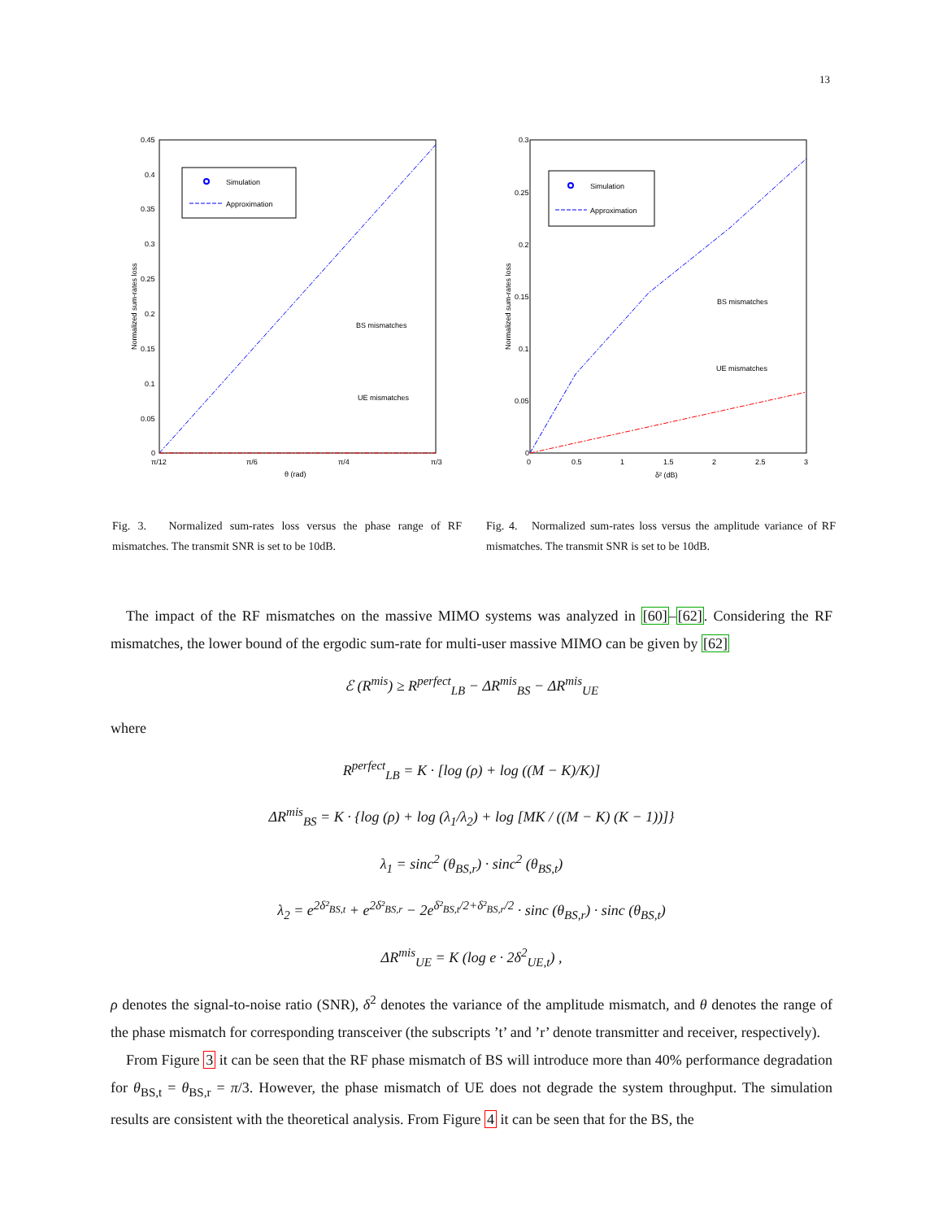13
0.45
0.4
0.35
0.3
0.25
0.2
0.15
0.1
0.05
0
π/12
π/6
π/4
π/3
θ (rad)
Normalized sum-rates loss
Simulation
Approximation
BS mismatches
UE mismatches
Fig. 3. Normalized sum-rates loss versus the phase range of RF mismatches. The transmit SNR is set to be 10dB.
0.3
0.25
0.2
0.15
0.1
0.05
0
0
0.5
1
1.5
2
2.5
3
δ² (dB)
Normalized sum-rates loss
Simulation
Approximation
BS mismatches
UE mismatches
Fig. 4. Normalized sum-rates loss versus the amplitude variance of RF mismatches. The transmit SNR is set to be 10dB.
The impact of the RF mismatches on the massive MIMO systems was analyzed in [60]–[62]. Considering the RF mismatches, the lower bound of the ergodic sum-rate for multi-user massive MIMO can be given by [62]
ℰ (R<sup>mis</sup>) ≥ R<sup>perfect</sup><sub>LB</sub> − ΔR<sup>mis</sup><sub>BS</sub> − ΔR<sup>mis</sup><sub>UE</sub>
where
R<sup>perfect</sup><sub>LB</sub> = K · [log (ρ) + log ((M − K)/K)]
ΔR<sup>mis</sup><sub>BS</sub> = K · {log (ρ) + log (λ<sub>1</sub>/λ<sub>2</sub>) + log [MK / ((M − K) (K − 1))]}
λ<sub>1</sub> = sinc<sup>2</sup> (θ<sub>BS,r</sub>) · sinc<sup>2</sup> (θ<sub>BS,t</sub>)
λ<sub>2</sub> = e<sup>2δ²<sub>BS,t</sub></sup> + e<sup>2δ²<sub>BS,r</sub></sup> − 2e<sup>δ²<sub>BS,t</sub>/2+δ²<sub>BS,r</sub>/2</sup> · sinc (θ<sub>BS,r</sub>) · sinc (θ<sub>BS,t</sub>)
ΔR<sup>mis</sup><sub>UE</sub> = K (log e · 2δ<sup>2</sup><sub>UE,t</sub>) ,
ρ denotes the signal-to-noise ratio (SNR), δ<sup>2</sup> denotes the variance of the amplitude mismatch, and θ denotes the range of the phase mismatch for corresponding transceiver (the subscripts ’t’ and ’r’ denote transmitter and receiver, respectively).
From Figure 3 it can be seen that the RF phase mismatch of BS will introduce more than 40% performance degradation for θ<sub>BS,t</sub> = θ<sub>BS,r</sub> = π/3. However, the phase mismatch of UE does not degrade the system throughput. The simulation results are consistent with the theoretical analysis. From Figure 4 it can be seen that for the BS, the